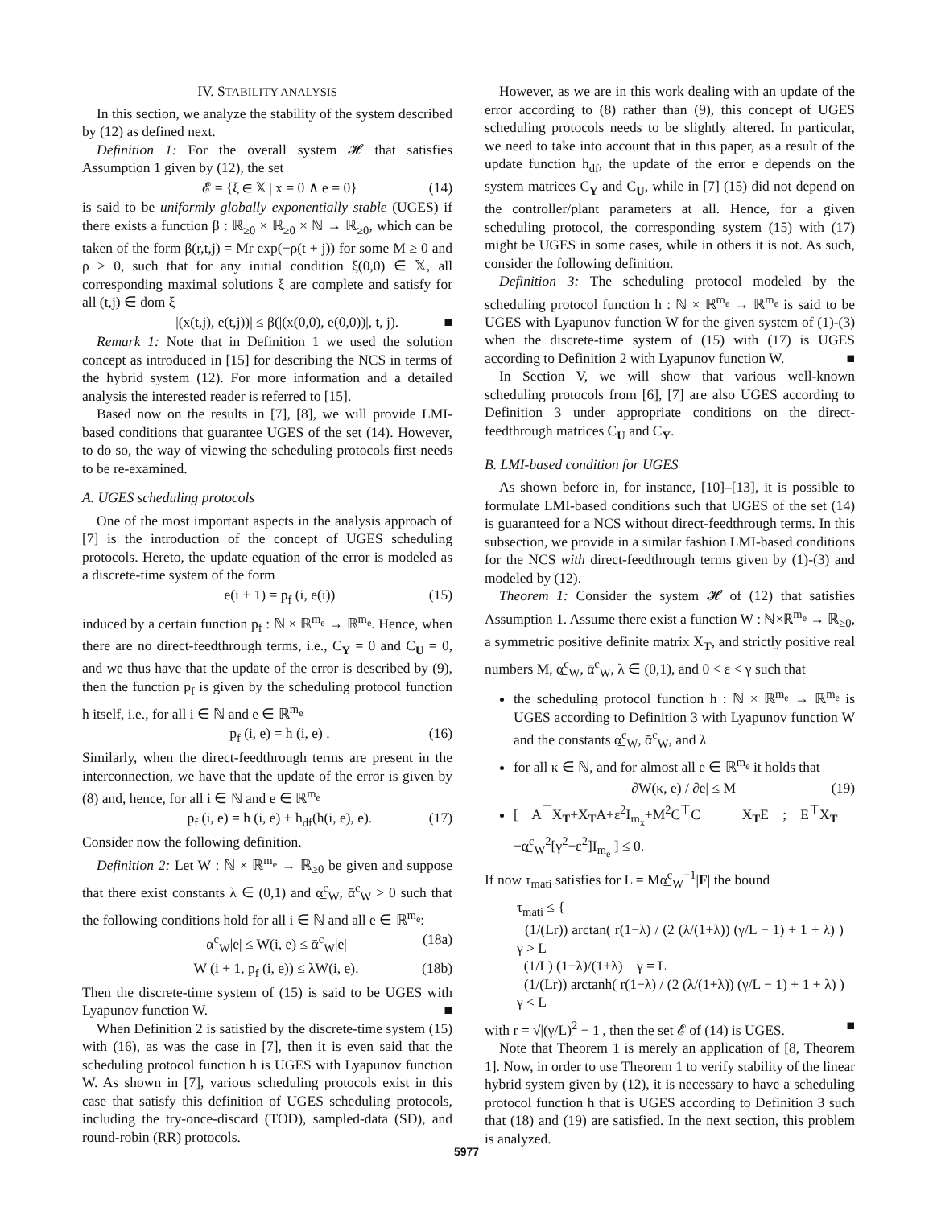IV. STABILITY ANALYSIS
In this section, we analyze the stability of the system described by (12) as defined next.
Definition 1: For the overall system 𝓗 that satisfies Assumption 1 given by (12), the set
𝓔 = {ξ ∈ 𝕏 | x = 0 ∧ e = 0} (14)
is said to be uniformly globally exponentially stable (UGES) if there exists a function β : ℝ<sub>≥0</sub> × ℝ<sub>≥0</sub> × ℕ → ℝ<sub>≥0</sub>, which can be taken of the form β(r,t,j) = Mr exp(−ρ(t + j)) for some M ≥ 0 and ρ > 0, such that for any initial condition ξ(0,0) ∈ 𝕏, all corresponding maximal solutions ξ are complete and satisfy for all (t,j) ∈ dom ξ
|(x(t,j), e(t,j))| ≤ β(|(x(0,0), e(0,0))|, t, j). ■
Remark 1: Note that in Definition 1 we used the solution concept as introduced in [15] for describing the NCS in terms of the hybrid system (12). For more information and a detailed analysis the interested reader is referred to [15].
Based now on the results in [7], [8], we will provide LMI-based conditions that guarantee UGES of the set (14). However, to do so, the way of viewing the scheduling protocols first needs to be re-examined.
A. UGES scheduling protocols
One of the most important aspects in the analysis approach of [7] is the introduction of the concept of UGES scheduling protocols. Hereto, the update equation of the error is modeled as a discrete-time system of the form
e(i + 1) = p<sub>f</sub> (i, e(i)) (15)
induced by a certain function p<sub>f</sub> : ℕ × ℝ<sup>m<sub>e</sub></sup> → ℝ<sup>m<sub>e</sub></sup>. Hence, when there are no direct-feedthrough terms, i.e., C<sub>Y</sub> = 0 and C<sub>U</sub> = 0, and we thus have that the update of the error is described by (9), then the function p<sub>f</sub> is given by the scheduling protocol function h itself, i.e., for all i ∈ ℕ and e ∈ ℝ<sup>m<sub>e</sub></sup>
p<sub>f</sub> (i, e) = h (i, e) . (16)
Similarly, when the direct-feedthrough terms are present in the interconnection, we have that the update of the error is given by (8) and, hence, for all i ∈ ℕ and e ∈ ℝ<sup>m<sub>e</sub></sup>
p<sub>f</sub> (i, e) = h (i, e) + h<sub>df</sub>(h(i, e), e). (17)
Consider now the following definition.
Definition 2: Let W : ℕ × ℝ<sup>m<sub>e</sub></sup> → ℝ<sub>≥0</sub> be given and suppose that there exist constants λ ∈ (0,1) and α̲<sup>c</sup><sub>W</sub>, ᾱ<sup>c</sup><sub>W</sub> > 0 such that the following conditions hold for all i ∈ ℕ and all e ∈ ℝ<sup>m<sub>e</sub></sup>:
α̲<sup>c</sup><sub>W</sub>|e| ≤ W(i, e) ≤ ᾱ<sup>c</sup><sub>W</sub>|e| (18a)
W (i + 1, p<sub>f</sub> (i, e)) ≤ λW(i, e). (18b)
Then the discrete-time system of (15) is said to be UGES with Lyapunov function W. ■
When Definition 2 is satisfied by the discrete-time system (15) with (16), as was the case in [7], then it is even said that the scheduling protocol function h is UGES with Lyapunov function W. As shown in [7], various scheduling protocols exist in this case that satisfy this definition of UGES scheduling protocols, including the try-once-discard (TOD), sampled-data (SD), and round-robin (RR) protocols.
However, as we are in this work dealing with an update of the error according to (8) rather than (9), this concept of UGES scheduling protocols needs to be slightly altered. In particular, we need to take into account that in this paper, as a result of the update function h<sub>df</sub>, the update of the error e depends on the system matrices C<sub>Y</sub> and C<sub>U</sub>, while in [7] (15) did not depend on the controller/plant parameters at all. Hence, for a given scheduling protocol, the corresponding system (15) with (17) might be UGES in some cases, while in others it is not. As such, consider the following definition.
Definition 3: The scheduling protocol modeled by the scheduling protocol function h : ℕ × ℝ<sup>m<sub>e</sub></sup> → ℝ<sup>m<sub>e</sub></sup> is said to be UGES with Lyapunov function W for the given system of (1)-(3) when the discrete-time system of (15) with (17) is UGES according to Definition 2 with Lyapunov function W. ■
In Section V, we will show that various well-known scheduling protocols from [6], [7] are also UGES according to Definition 3 under appropriate conditions on the direct-feedthrough matrices C<sub>U</sub> and C<sub>Y</sub>.
B. LMI-based condition for UGES
As shown before in, for instance, [10]–[13], it is possible to formulate LMI-based conditions such that UGES of the set (14) is guaranteed for a NCS without direct-feedthrough terms. In this subsection, we provide in a similar fashion LMI-based conditions for the NCS with direct-feedthrough terms given by (1)-(3) and modeled by (12).
Theorem 1: Consider the system 𝓗 of (12) that satisfies Assumption 1. Assume there exist a function W : ℕ×ℝ<sup>m<sub>e</sub></sup> → ℝ<sub>≥0</sub>, a symmetric positive definite matrix X<sub>T</sub>, and strictly positive real numbers M, α̲<sup>c</sup><sub>W</sub>, ᾱ<sup>c</sup><sub>W</sub>, λ ∈ (0,1), and 0 < ε < γ such that
the scheduling protocol function h : ℕ × ℝ<sup>m<sub>e</sub></sup> → ℝ<sup>m<sub>e</sub></sup> is UGES according to Definition 3 with Lyapunov function W and the constants α̲<sup>c</sup><sub>W</sub>, ᾱ<sup>c</sup><sub>W</sub>, and λ
for all κ ∈ ℕ, and for almost all e ∈ ℝ<sup>m<sub>e</sub></sup> it holds that
|∂W(κ, e) / ∂e| ≤ M (19)
[ A<sup>⊤</sup>X<sub>T</sub>+X<sub>T</sub>A+ε<sup>2</sup>I<sub>m<sub>x</sub></sub>+M<sup>2</sup>C<sup>⊤</sup>C X<sub>T</sub>E ; E<sup>⊤</sup>X<sub>T</sub> −α̲<sup>c</sup><sub>W</sub><sup>2</sup>[γ<sup>2</sup>−ε<sup>2</sup>]I<sub>m<sub>e</sub></sub> ] ≤ 0.
If now τ<sub>mati</sub> satisfies for L = Mα̲<sup>c</sup><sub>W</sub><sup>−1</sup>|F| the bound
τ<sub>mati</sub> ≤ {
(1/(Lr)) arctan( r(1−λ) / (2 (λ/(1+λ)) (γ/L − 1) + 1 + λ) ) γ > L
(1/L) (1−λ)/(1+λ) γ = L
(1/(Lr)) arctanh( r(1−λ) / (2 (λ/(1+λ)) (γ/L − 1) + 1 + λ) ) γ < L
with r = √|(γ/L)<sup>2</sup> − 1|, then the set 𝓔 of (14) is UGES. ■
Note that Theorem 1 is merely an application of [8, Theorem 1]. Now, in order to use Theorem 1 to verify stability of the linear hybrid system given by (12), it is necessary to have a scheduling protocol function h that is UGES according to Definition 3 such that (18) and (19) are satisfied. In the next section, this problem is analyzed.
5977